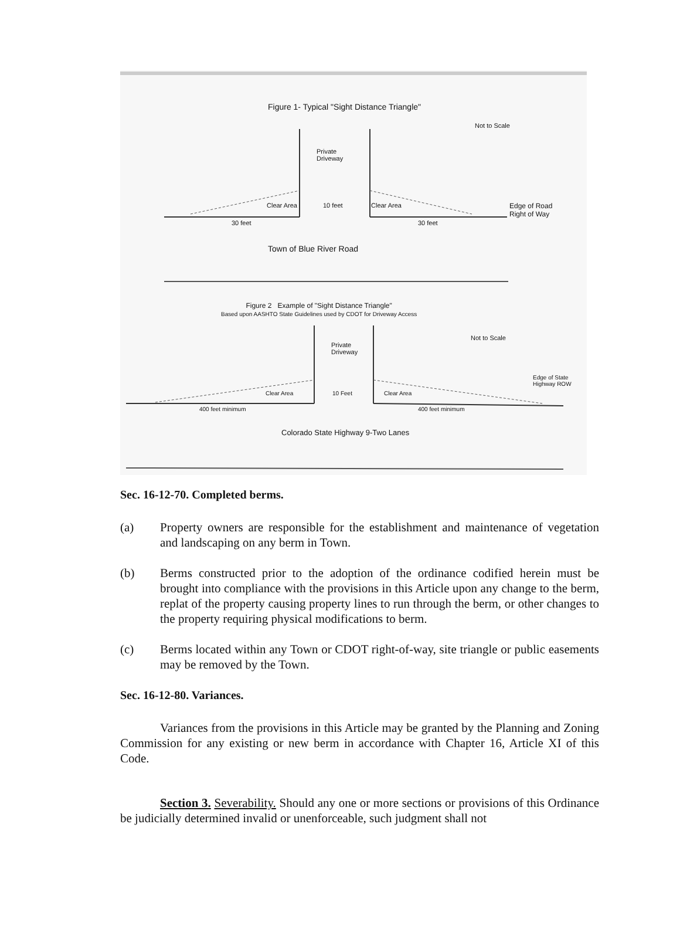Figure 1- Typical "Sight Distance Triangle"
Not to Scale
Private
Driveway
Clear Area 10 feet Clear Area
Edge of Road
Right of Way
30 feet 30 feet
Town of Blue River Road
Figure 2 Example of "Sight Distance Triangle"
Based upon AASHTO State Guidelines used by CDOT for Driveway Access
Not to Scale
Private
Driveway
Edge of State
Highway ROW
Clear Area 10 Feet Clear Area
400 feet minimum 400 feet minimum
Colorado State Highway 9-Two Lanes
Sec. 16-12-70. Completed berms.
(a) Property owners are responsible for the establishment and maintenance of vegetation and landscaping on any berm in Town.
(b) Berms constructed prior to the adoption of the ordinance codified herein must be brought into compliance with the provisions in this Article upon any change to the berm, replat of the property causing property lines to run through the berm, or other changes to the property requiring physical modifications to berm.
(c) Berms located within any Town or CDOT right-of-way, site triangle or public easements may be removed by the Town.
Sec. 16-12-80. Variances.
Variances from the provisions in this Article may be granted by the Planning and Zoning Commission for any existing or new berm in accordance with Chapter 16, Article XI of this Code.
Section 3. Severability. Should any one or more sections or provisions of this Ordinance be judicially determined invalid or unenforceable, such judgment shall not